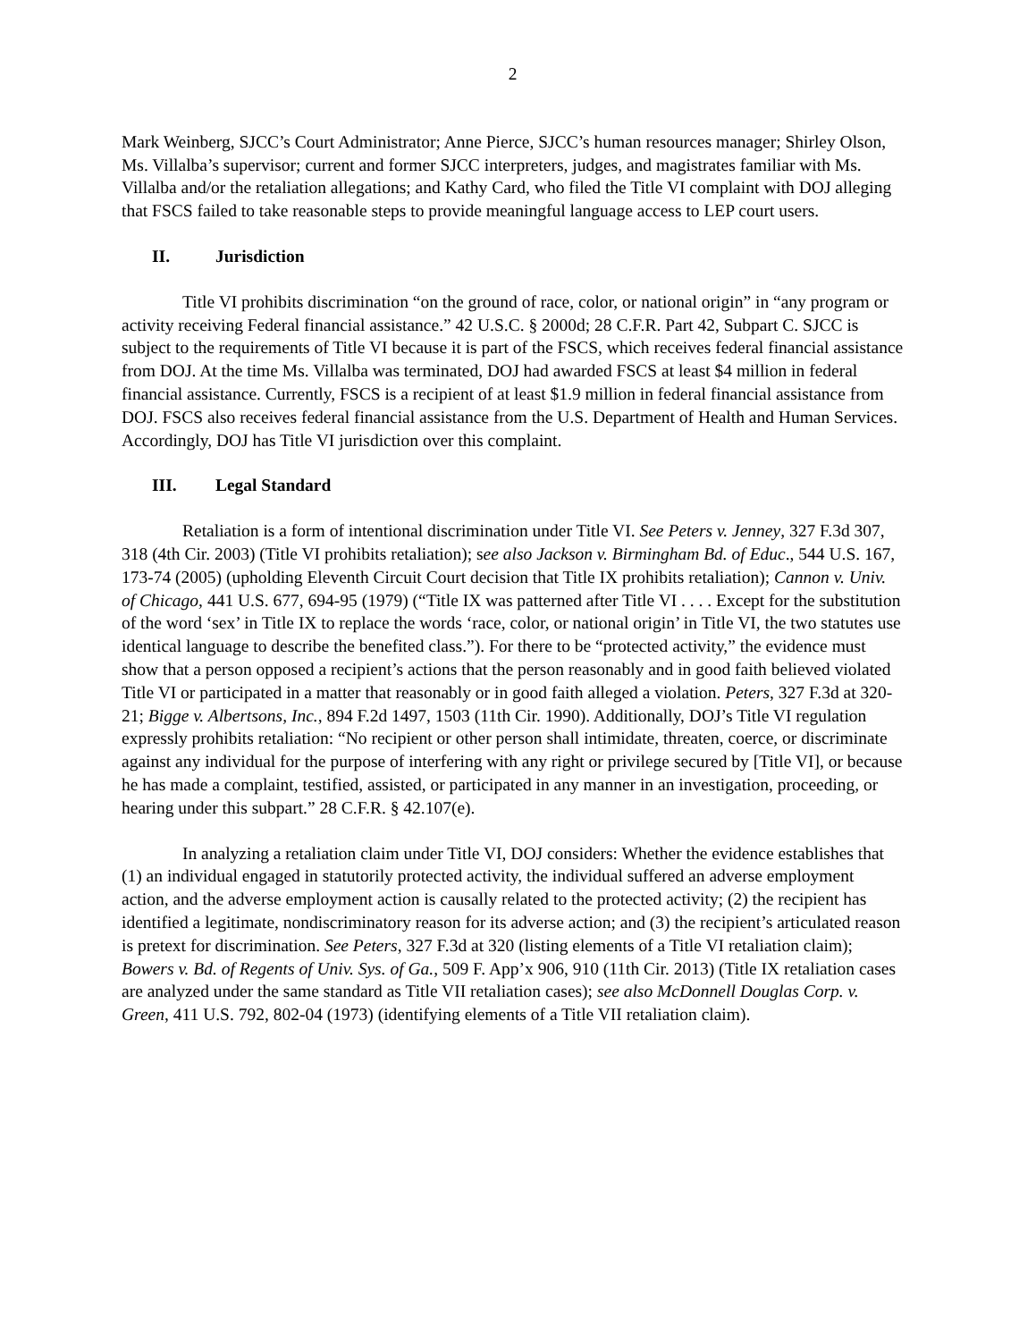2
Mark Weinberg, SJCC’s Court Administrator; Anne Pierce, SJCC’s human resources manager; Shirley Olson, Ms. Villalba’s supervisor; current and former SJCC interpreters, judges, and magistrates familiar with Ms. Villalba and/or the retaliation allegations; and Kathy Card, who filed the Title VI complaint with DOJ alleging that FSCS failed to take reasonable steps to provide meaningful language access to LEP court users.
II. Jurisdiction
Title VI prohibits discrimination “on the ground of race, color, or national origin” in “any program or activity receiving Federal financial assistance.” 42 U.S.C. § 2000d; 28 C.F.R. Part 42, Subpart C. SJCC is subject to the requirements of Title VI because it is part of the FSCS, which receives federal financial assistance from DOJ. At the time Ms. Villalba was terminated, DOJ had awarded FSCS at least $4 million in federal financial assistance. Currently, FSCS is a recipient of at least $1.9 million in federal financial assistance from DOJ. FSCS also receives federal financial assistance from the U.S. Department of Health and Human Services. Accordingly, DOJ has Title VI jurisdiction over this complaint.
III. Legal Standard
Retaliation is a form of intentional discrimination under Title VI. See Peters v. Jenney, 327 F.3d 307, 318 (4th Cir. 2003) (Title VI prohibits retaliation); see also Jackson v. Birmingham Bd. of Educ., 544 U.S. 167, 173-74 (2005) (upholding Eleventh Circuit Court decision that Title IX prohibits retaliation); Cannon v. Univ. of Chicago, 441 U.S. 677, 694-95 (1979) (“Title IX was patterned after Title VI . . . . Except for the substitution of the word ‘sex’ in Title IX to replace the words ‘race, color, or national origin’ in Title VI, the two statutes use identical language to describe the benefited class.”). For there to be “protected activity,” the evidence must show that a person opposed a recipient’s actions that the person reasonably and in good faith believed violated Title VI or participated in a matter that reasonably or in good faith alleged a violation. Peters, 327 F.3d at 320-21; Bigge v. Albertsons, Inc., 894 F.2d 1497, 1503 (11th Cir. 1990). Additionally, DOJ’s Title VI regulation expressly prohibits retaliation: “No recipient or other person shall intimidate, threaten, coerce, or discriminate against any individual for the purpose of interfering with any right or privilege secured by [Title VI], or because he has made a complaint, testified, assisted, or participated in any manner in an investigation, proceeding, or hearing under this subpart.” 28 C.F.R. § 42.107(e).
In analyzing a retaliation claim under Title VI, DOJ considers: Whether the evidence establishes that (1) an individual engaged in statutorily protected activity, the individual suffered an adverse employment action, and the adverse employment action is causally related to the protected activity; (2) the recipient has identified a legitimate, nondiscriminatory reason for its adverse action; and (3) the recipient’s articulated reason is pretext for discrimination. See Peters, 327 F.3d at 320 (listing elements of a Title VI retaliation claim); Bowers v. Bd. of Regents of Univ. Sys. of Ga., 509 F. App’x 906, 910 (11th Cir. 2013) (Title IX retaliation cases are analyzed under the same standard as Title VII retaliation cases); see also McDonnell Douglas Corp. v. Green, 411 U.S. 792, 802-04 (1973) (identifying elements of a Title VII retaliation claim).